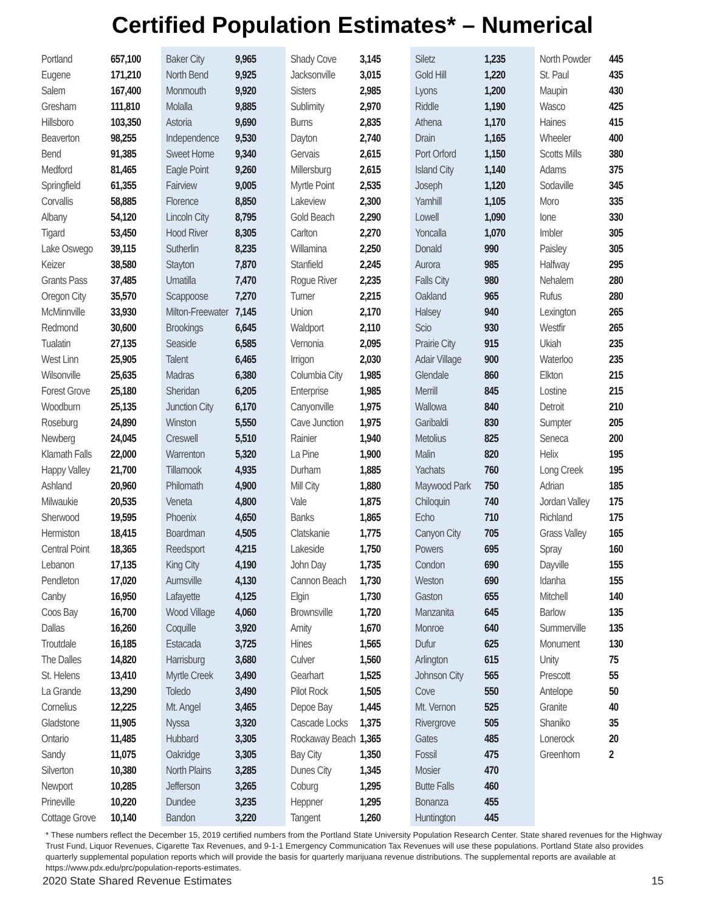Certified Population Estimates* – Numerical
| Portland | 657,100 |
| Eugene | 171,210 |
| Salem | 167,400 |
| Gresham | 111,810 |
| Hillsboro | 103,350 |
| Beaverton | 98,255 |
| Bend | 91,385 |
| Medford | 81,465 |
| Springfield | 61,355 |
| Corvallis | 58,885 |
| Albany | 54,120 |
| Tigard | 53,450 |
| Lake Oswego | 39,115 |
| Keizer | 38,580 |
| Grants Pass | 37,485 |
| Oregon City | 35,570 |
| McMinnville | 33,930 |
| Redmond | 30,600 |
| Tualatin | 27,135 |
| West Linn | 25,905 |
| Wilsonville | 25,635 |
| Forest Grove | 25,180 |
| Woodburn | 25,135 |
| Roseburg | 24,890 |
| Newberg | 24,045 |
| Klamath Falls | 22,000 |
| Happy Valley | 21,700 |
| Ashland | 20,960 |
| Milwaukie | 20,535 |
| Sherwood | 19,595 |
| Hermiston | 18,415 |
| Central Point | 18,365 |
| Lebanon | 17,135 |
| Pendleton | 17,020 |
| Canby | 16,950 |
| Coos Bay | 16,700 |
| Dallas | 16,260 |
| Troutdale | 16,185 |
| The Dalles | 14,820 |
| St. Helens | 13,410 |
| La Grande | 13,290 |
| Cornelius | 12,225 |
| Gladstone | 11,905 |
| Ontario | 11,485 |
| Sandy | 11,075 |
| Silverton | 10,380 |
| Newport | 10,285 |
| Prineville | 10,220 |
| Cottage Grove | 10,140 |
| Baker City | 9,965 |
| North Bend | 9,925 |
| Monmouth | 9,920 |
| Molalla | 9,885 |
| Astoria | 9,690 |
| Independence | 9,530 |
| Sweet Home | 9,340 |
| Eagle Point | 9,260 |
| Fairview | 9,005 |
| Florence | 8,850 |
| Lincoln City | 8,795 |
| Hood River | 8,305 |
| Sutherlin | 8,235 |
| Stayton | 7,870 |
| Umatilla | 7,470 |
| Scappoose | 7,270 |
| Milton-Freewater | 7,145 |
| Brookings | 6,645 |
| Seaside | 6,585 |
| Talent | 6,465 |
| Madras | 6,380 |
| Sheridan | 6,205 |
| Junction City | 6,170 |
| Winston | 5,550 |
| Creswell | 5,510 |
| Warrenton | 5,320 |
| Tillamook | 4,935 |
| Philomath | 4,900 |
| Veneta | 4,800 |
| Phoenix | 4,650 |
| Boardman | 4,505 |
| Reedsport | 4,215 |
| King City | 4,190 |
| Aumsville | 4,130 |
| Lafayette | 4,125 |
| Wood Village | 4,060 |
| Coquille | 3,920 |
| Estacada | 3,725 |
| Harrisburg | 3,680 |
| Myrtle Creek | 3,490 |
| Toledo | 3,490 |
| Mt. Angel | 3,465 |
| Nyssa | 3,320 |
| Hubbard | 3,305 |
| Oakridge | 3,305 |
| North Plains | 3,285 |
| Jefferson | 3,265 |
| Dundee | 3,235 |
| Bandon | 3,220 |
| Shady Cove | 3,145 |
| Jacksonville | 3,015 |
| Sisters | 2,985 |
| Sublimity | 2,970 |
| Burns | 2,835 |
| Dayton | 2,740 |
| Gervais | 2,615 |
| Millersburg | 2,615 |
| Myrtle Point | 2,535 |
| Lakeview | 2,300 |
| Gold Beach | 2,290 |
| Carlton | 2,270 |
| Willamina | 2,250 |
| Stanfield | 2,245 |
| Rogue River | 2,235 |
| Turner | 2,215 |
| Union | 2,170 |
| Waldport | 2,110 |
| Vernonia | 2,095 |
| Irrigon | 2,030 |
| Columbia City | 1,985 |
| Enterprise | 1,985 |
| Canyonville | 1,975 |
| Cave Junction | 1,975 |
| Rainier | 1,940 |
| La Pine | 1,900 |
| Durham | 1,885 |
| Mill City | 1,880 |
| Vale | 1,875 |
| Banks | 1,865 |
| Clatskanie | 1,775 |
| Lakeside | 1,750 |
| John Day | 1,735 |
| Cannon Beach | 1,730 |
| Elgin | 1,730 |
| Brownsville | 1,720 |
| Amity | 1,670 |
| Hines | 1,565 |
| Culver | 1,560 |
| Gearhart | 1,525 |
| Pilot Rock | 1,505 |
| Depoe Bay | 1,445 |
| Cascade Locks | 1,375 |
| Rockaway Beach | 1,365 |
| Bay City | 1,350 |
| Dunes City | 1,345 |
| Coburg | 1,295 |
| Heppner | 1,295 |
| Tangent | 1,260 |
| Siletz | 1,235 |
| Gold Hill | 1,220 |
| Lyons | 1,200 |
| Riddle | 1,190 |
| Athena | 1,170 |
| Drain | 1,165 |
| Port Orford | 1,150 |
| Island City | 1,140 |
| Joseph | 1,120 |
| Yamhill | 1,105 |
| Lowell | 1,090 |
| Yoncalla | 1,070 |
| Donald | 990 |
| Aurora | 985 |
| Falls City | 980 |
| Oakland | 965 |
| Halsey | 940 |
| Scio | 930 |
| Prairie City | 915 |
| Adair Village | 900 |
| Glendale | 860 |
| Merrill | 845 |
| Wallowa | 840 |
| Garibaldi | 830 |
| Metolius | 825 |
| Malin | 820 |
| Yachats | 760 |
| Maywood Park | 750 |
| Chiloquin | 740 |
| Echo | 710 |
| Canyon City | 705 |
| Powers | 695 |
| Condon | 690 |
| Weston | 690 |
| Gaston | 655 |
| Manzanita | 645 |
| Monroe | 640 |
| Dufur | 625 |
| Arlington | 615 |
| Johnson City | 565 |
| Cove | 550 |
| Mt. Vernon | 525 |
| Rivergrove | 505 |
| Gates | 485 |
| Fossil | 475 |
| Mosier | 470 |
| Butte Falls | 460 |
| Bonanza | 455 |
| Huntington | 445 |
| North Powder | 445 |
| St. Paul | 435 |
| Maupin | 430 |
| Wasco | 425 |
| Haines | 415 |
| Wheeler | 400 |
| Scotts Mills | 380 |
| Adams | 375 |
| Sodaville | 345 |
| Moro | 335 |
| Ione | 330 |
| Imbler | 305 |
| Paisley | 305 |
| Halfway | 295 |
| Nehalem | 280 |
| Rufus | 280 |
| Lexington | 265 |
| Westfir | 265 |
| Ukiah | 235 |
| Waterloo | 235 |
| Elkton | 215 |
| Lostine | 215 |
| Detroit | 210 |
| Sumpter | 205 |
| Seneca | 200 |
| Helix | 195 |
| Long Creek | 195 |
| Adrian | 185 |
| Jordan Valley | 175 |
| Richland | 175 |
| Grass Valley | 165 |
| Spray | 160 |
| Dayville | 155 |
| Idanha | 155 |
| Mitchell | 140 |
| Barlow | 135 |
| Summerville | 135 |
| Monument | 130 |
| Unity | 75 |
| Prescott | 55 |
| Antelope | 50 |
| Granite | 40 |
| Shaniko | 35 |
| Lonerock | 20 |
| Greenhorn | 2 |
* These numbers reflect the December 15, 2019 certified numbers from the Portland State University Population Research Center. State shared revenues for the Highway Trust Fund, Liquor Revenues, Cigarette Tax Revenues, and 9-1-1 Emergency Communication Tax Revenues will use these populations. Portland State also provides quarterly supplemental population reports which will provide the basis for quarterly marijuana revenue distributions. The supplemental reports are available at https://www.pdx.edu/prc/population-reports-estimates.
2020 State Shared Revenue Estimates 15